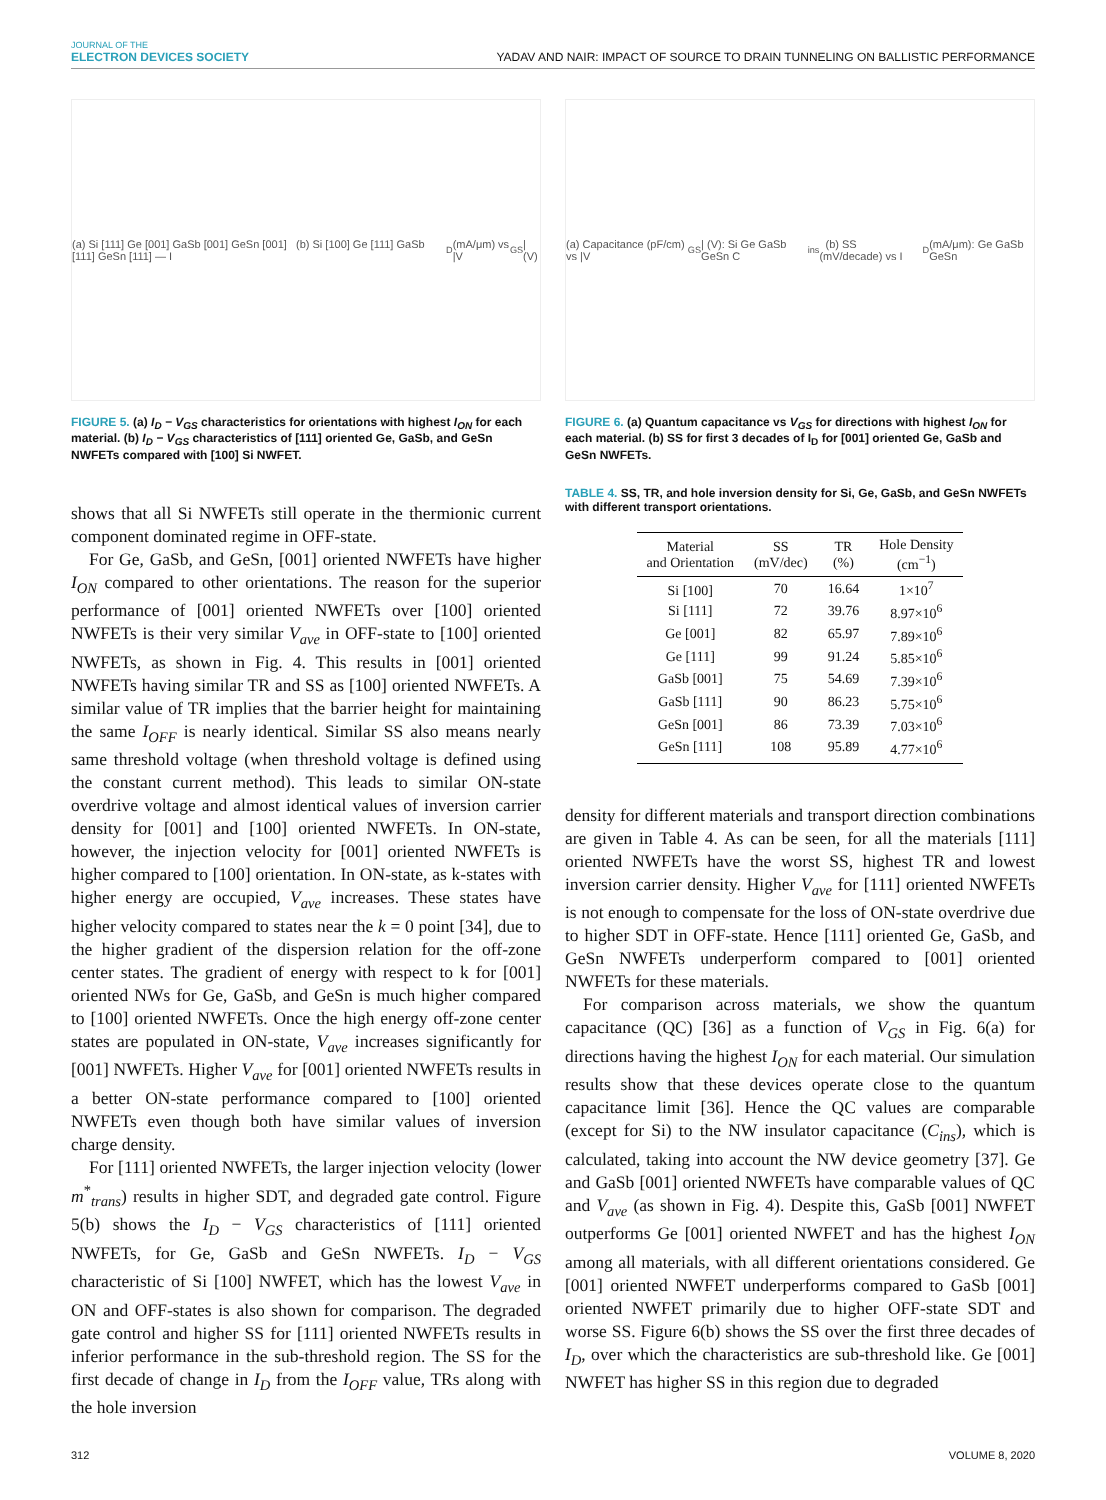JOURNAL OF THE
ELECTRON DEVICES SOCIETY
YADAV AND NAIR: IMPACT OF SOURCE TO DRAIN TUNNELING ON BALLISTIC PERFORMANCE
(a) Si [111] Ge [001] GaSb [001] GeSn [001] (b) Si [100] Ge [111] GaSb [111] GeSn [111] — I<sub>D</sub> (mA/μm) vs |V<sub>GS</sub>| (V)
FIGURE 5. (a) I<sub>D</sub> − V<sub>GS</sub> characteristics for orientations with highest I<sub>ON</sub> for each material. (b) I<sub>D</sub> − V<sub>GS</sub> characteristics of [111] oriented Ge, GaSb, and GeSn NWFETs compared with [100] Si NWFET.
shows that all Si NWFETs still operate in the thermionic current component dominated regime in OFF-state.
For Ge, GaSb, and GeSn, [001] oriented NWFETs have higher I<sub>ON</sub> compared to other orientations. The reason for the superior performance of [001] oriented NWFETs over [100] oriented NWFETs is their very similar V<sub>ave</sub> in OFF-state to [100] oriented NWFETs, as shown in Fig. 4. This results in [001] oriented NWFETs having similar TR and SS as [100] oriented NWFETs. A similar value of TR implies that the barrier height for maintaining the same I<sub>OFF</sub> is nearly identical. Similar SS also means nearly same threshold voltage (when threshold voltage is defined using the constant current method). This leads to similar ON-state overdrive voltage and almost identical values of inversion carrier density for [001] and [100] oriented NWFETs. In ON-state, however, the injection velocity for [001] oriented NWFETs is higher compared to [100] orientation. In ON-state, as k-states with higher energy are occupied, V<sub>ave</sub> increases. These states have higher velocity compared to states near the k = 0 point [34], due to the higher gradient of the dispersion relation for the off-zone center states. The gradient of energy with respect to k for [001] oriented NWs for Ge, GaSb, and GeSn is much higher compared to [100] oriented NWFETs. Once the high energy off-zone center states are populated in ON-state, V<sub>ave</sub> increases significantly for [001] NWFETs. Higher V<sub>ave</sub> for [001] oriented NWFETs results in a better ON-state performance compared to [100] oriented NWFETs even though both have similar values of inversion charge density.
For [111] oriented NWFETs, the larger injection velocity (lower m<sup>*</sup><sub>trans</sub>) results in higher SDT, and degraded gate control. Figure 5(b) shows the I<sub>D</sub> − V<sub>GS</sub> characteristics of [111] oriented NWFETs, for Ge, GaSb and GeSn NWFETs. I<sub>D</sub> − V<sub>GS</sub> characteristic of Si [100] NWFET, which has the lowest V<sub>ave</sub> in ON and OFF-states is also shown for comparison. The degraded gate control and higher SS for [111] oriented NWFETs results in inferior performance in the sub-threshold region. The SS for the first decade of change in I<sub>D</sub> from the I<sub>OFF</sub> value, TRs along with the hole inversion
(a) Capacitance (pF/cm) vs |V<sub>GS</sub>| (V): Si Ge GaSb GeSn C<sub>ins</sub> (b) SS (mV/decade) vs I<sub>D</sub> (mA/μm): Ge GaSb GeSn
FIGURE 6. (a) Quantum capacitance vs V<sub>GS</sub> for directions with highest I<sub>ON</sub> for each material. (b) SS for first 3 decades of I<sub>D</sub> for [001] oriented Ge, GaSb and GeSn NWFETs.
TABLE 4. SS, TR, and hole inversion density for Si, Ge, GaSb, and GeSn NWFETs with different transport orientations.
| Material and Orientation | SS (mV/dec) | TR (%) | Hole Density (cm<sup>−1</sup>) |
| --- | --- | --- | --- |
| Si [100] | 70 | 16.64 | 1×10<sup>7</sup> |
| Si [111] | 72 | 39.76 | 8.97×10<sup>6</sup> |
| Ge [001] | 82 | 65.97 | 7.89×10<sup>6</sup> |
| Ge [111] | 99 | 91.24 | 5.85×10<sup>6</sup> |
| GaSb [001] | 75 | 54.69 | 7.39×10<sup>6</sup> |
| GaSb [111] | 90 | 86.23 | 5.75×10<sup>6</sup> |
| GeSn [001] | 86 | 73.39 | 7.03×10<sup>6</sup> |
| GeSn [111] | 108 | 95.89 | 4.77×10<sup>6</sup> |
density for different materials and transport direction combinations are given in Table 4. As can be seen, for all the materials [111] oriented NWFETs have the worst SS, highest TR and lowest inversion carrier density. Higher V<sub>ave</sub> for [111] oriented NWFETs is not enough to compensate for the loss of ON-state overdrive due to higher SDT in OFF-state. Hence [111] oriented Ge, GaSb, and GeSn NWFETs underperform compared to [001] oriented NWFETs for these materials.
For comparison across materials, we show the quantum capacitance (QC) [36] as a function of V<sub>GS</sub> in Fig. 6(a) for directions having the highest I<sub>ON</sub> for each material. Our simulation results show that these devices operate close to the quantum capacitance limit [36]. Hence the QC values are comparable (except for Si) to the NW insulator capacitance (C<sub>ins</sub>), which is calculated, taking into account the NW device geometry [37]. Ge and GaSb [001] oriented NWFETs have comparable values of QC and V<sub>ave</sub> (as shown in Fig. 4). Despite this, GaSb [001] NWFET outperforms Ge [001] oriented NWFET and has the highest I<sub>ON</sub> among all materials, with all different orientations considered. Ge [001] oriented NWFET underperforms compared to GaSb [001] oriented NWFET primarily due to higher OFF-state SDT and worse SS. Figure 6(b) shows the SS over the first three decades of I<sub>D</sub>, over which the characteristics are sub-threshold like. Ge [001] NWFET has higher SS in this region due to degraded
312 VOLUME 8, 2020